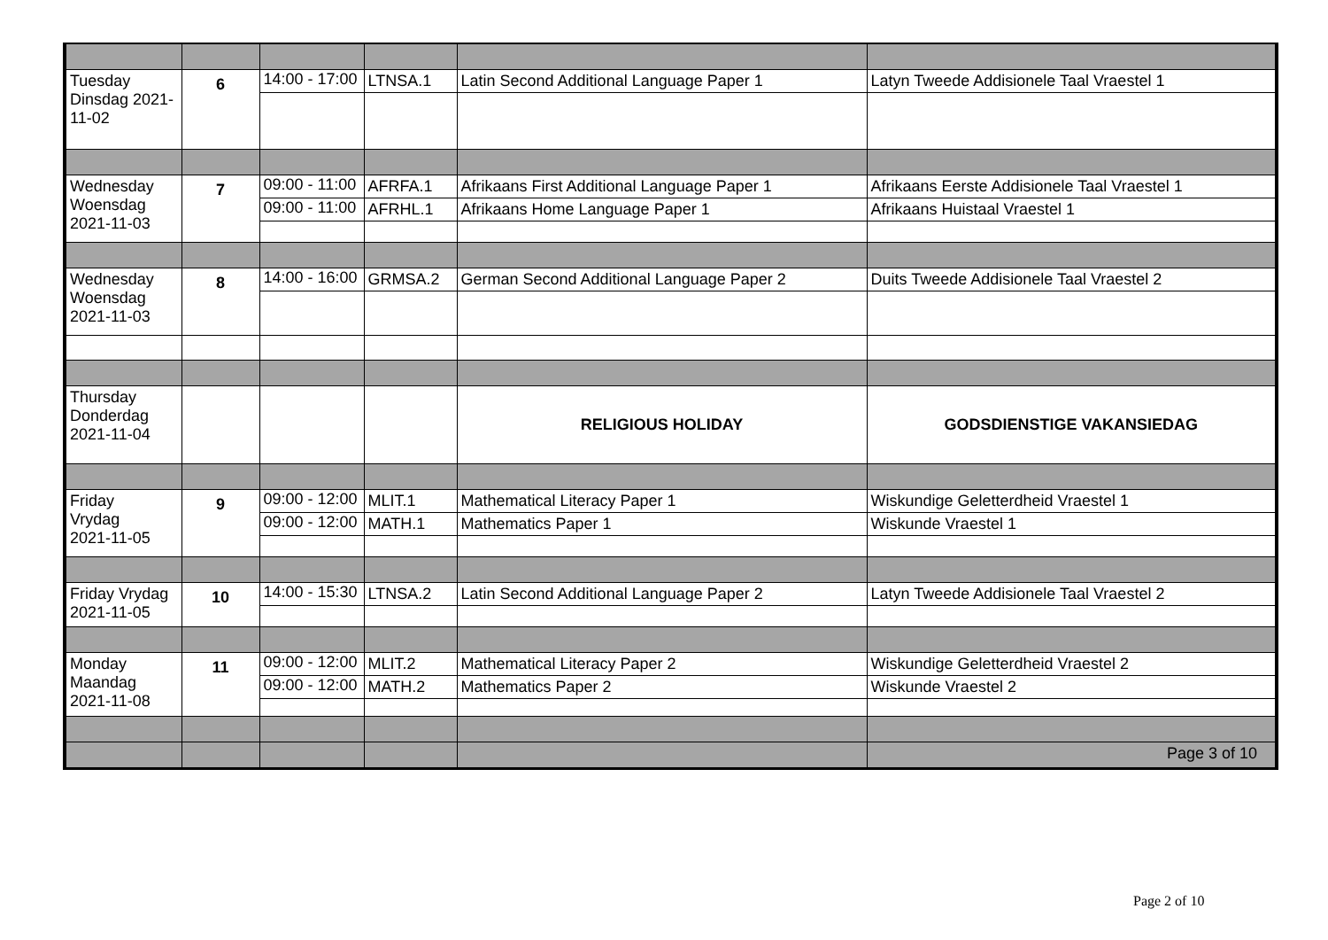| Tuesday Dinsdag 2021-11-02 | 6 | 14:00 - 17:00 | LTNSA.1 | Latin Second Additional Language Paper 1 | Latyn Tweede Addisionele Taal Vraestel 1 |
| Wednesday Woensdag 2021-11-03 | 7 | 09:00 - 11:00 | AFRFA.1 | Afrikaans First Additional Language Paper 1 | Afrikaans Eerste Addisionele Taal Vraestel 1 |
| | | 09:00 - 11:00 | AFRHL.1 | Afrikaans Home Language Paper 1 | Afrikaans Huistaal Vraestel 1 |
| Wednesday Woensdag 2021-11-03 | 8 | 14:00 - 16:00 | GRMSA.2 | German Second Additional Language Paper 2 | Duits Tweede Addisionele Taal Vraestel 2 |
| Thursday Donderdag 2021-11-04 | | | | RELIGIOUS HOLIDAY | GODSDIENSTIGE VAKANSIEDAG |
| Friday Vrydag 2021-11-05 | 9 | 09:00 - 12:00 | MLIT.1 | Mathematical Literacy Paper 1 | Wiskundige Geletterdheid Vraestel 1 |
| | | 09:00 - 12:00 | MATH.1 | Mathematics Paper 1 | Wiskunde Vraestel 1 |
| Friday Vrydag 2021-11-05 | 10 | 14:00 - 15:30 | LTNSA.2 | Latin Second Additional Language Paper 2 | Latyn Tweede Addisionele Taal Vraestel 2 |
| Monday Maandag 2021-11-08 | 11 | 09:00 - 12:00 | MLIT.2 | Mathematical Literacy Paper 2 | Wiskundige Geletterdheid Vraestel 2 |
| | | 09:00 - 12:00 | MATH.2 | Mathematics Paper 2 | Wiskunde Vraestel 2 |
| | | | | | Page 3 of 10 |
Page 2 of 10